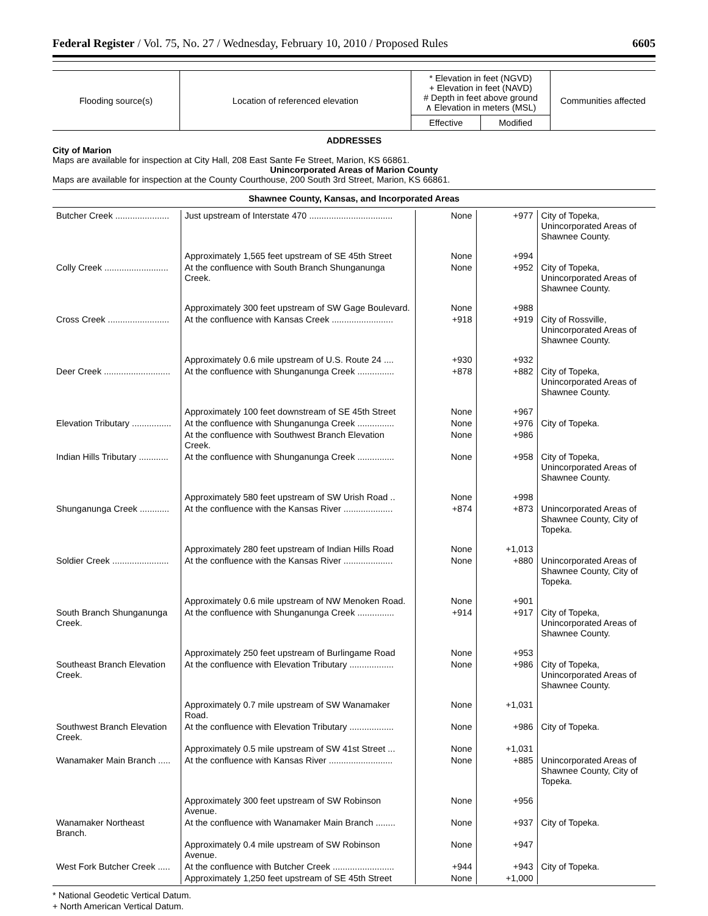Federal Register / Vol. 75, No. 27 / Wednesday, February 10, 2010 / Proposed Rules 6605
| Flooding source(s) | Location of referenced elevation | * Elevation in feet (NGVD) + Elevation in feet (NAVD) # Depth in feet above ground ∧ Elevation in meters (MSL) | | Communities affected |
| --- | --- | --- | --- | --- |
| | | Effective | Modified | |
ADDRESSES
City of Marion
Maps are available for inspection at City Hall, 208 East Sante Fe Street, Marion, KS 66861.
Unincorporated Areas of Marion County
Maps are available for inspection at the County Courthouse, 200 South 3rd Street, Marion, KS 66861.
Shawnee County, Kansas, and Incorporated Areas
| Butcher Creek ...................... | Just upstream of Interstate 470 .................................. | None | +977 | City of Topeka, Unincorporated Areas of Shawnee County. |
| | Approximately 1,565 feet upstream of SE 45th Street | None | +994 | |
| Colly Creek .......................... | At the confluence with South Branch Shunganunga Creek. | None | +952 | City of Topeka, Unincorporated Areas of Shawnee County. |
| | Approximately 300 feet upstream of SW Gage Boulevard. | None | +988 | |
| Cross Creek ......................... | At the confluence with Kansas Creek ......................... | +918 | +919 | City of Rossville, Unincorporated Areas of Shawnee County. |
| | Approximately 0.6 mile upstream of U.S. Route 24 .... | +930 | +932 | |
| Deer Creek ........................... | At the confluence with Shunganunga Creek ............... | +878 | +882 | City of Topeka, Unincorporated Areas of Shawnee County. |
| | Approximately 100 feet downstream of SE 45th Street | None | +967 | |
| Elevation Tributary ................ | At the confluence with Shunganunga Creek ............... | None | +976 | City of Topeka. |
| | At the confluence with Southwest Branch Elevation Creek. | None | +986 | |
| Indian Hills Tributary ............ | At the confluence with Shunganunga Creek ............... | None | +958 | City of Topeka, Unincorporated Areas of Shawnee County. |
| | Approximately 580 feet upstream of SW Urish Road .. | None | +998 | |
| Shunganunga Creek ............ | At the confluence with the Kansas River .................... | +874 | +873 | Unincorporated Areas of Shawnee County, City of Topeka. |
| | Approximately 280 feet upstream of Indian Hills Road | None | +1,013 | |
| Soldier Creek ....................... | At the confluence with the Kansas River .................... | None | +880 | Unincorporated Areas of Shawnee County, City of Topeka. |
| | Approximately 0.6 mile upstream of NW Menoken Road. | None | +901 | |
| South Branch Shunganunga Creek. | At the confluence with Shunganunga Creek ............... | +914 | +917 | City of Topeka, Unincorporated Areas of Shawnee County. |
| | Approximately 250 feet upstream of Burlingame Road | None | +953 | |
| Southeast Branch Elevation Creek. | At the confluence with Elevation Tributary .................. | None | +986 | City of Topeka, Unincorporated Areas of Shawnee County. |
| | Approximately 0.7 mile upstream of SW Wanamaker Road. | None | +1,031 | |
| Southwest Branch Elevation Creek. | At the confluence with Elevation Tributary .................. | None | +986 | City of Topeka. |
| | Approximately 0.5 mile upstream of SW 41st Street ... | None | +1,031 | |
| Wanamaker Main Branch ..... | At the confluence with Kansas River .......................... | None | +885 | Unincorporated Areas of Shawnee County, City of Topeka. |
| | Approximately 300 feet upstream of SW Robinson Avenue. | None | +956 | |
| Wanamaker Northeast Branch. | At the confluence with Wanamaker Main Branch ........ | None | +937 | City of Topeka. |
| | Approximately 0.4 mile upstream of SW Robinson Avenue. | None | +947 | |
| West Fork Butcher Creek ..... | At the confluence with Butcher Creek ......................... | +944 | +943 | City of Topeka. |
| | Approximately 1,250 feet upstream of SE 45th Street | None | +1,000 | |
* National Geodetic Vertical Datum.
+ North American Vertical Datum.